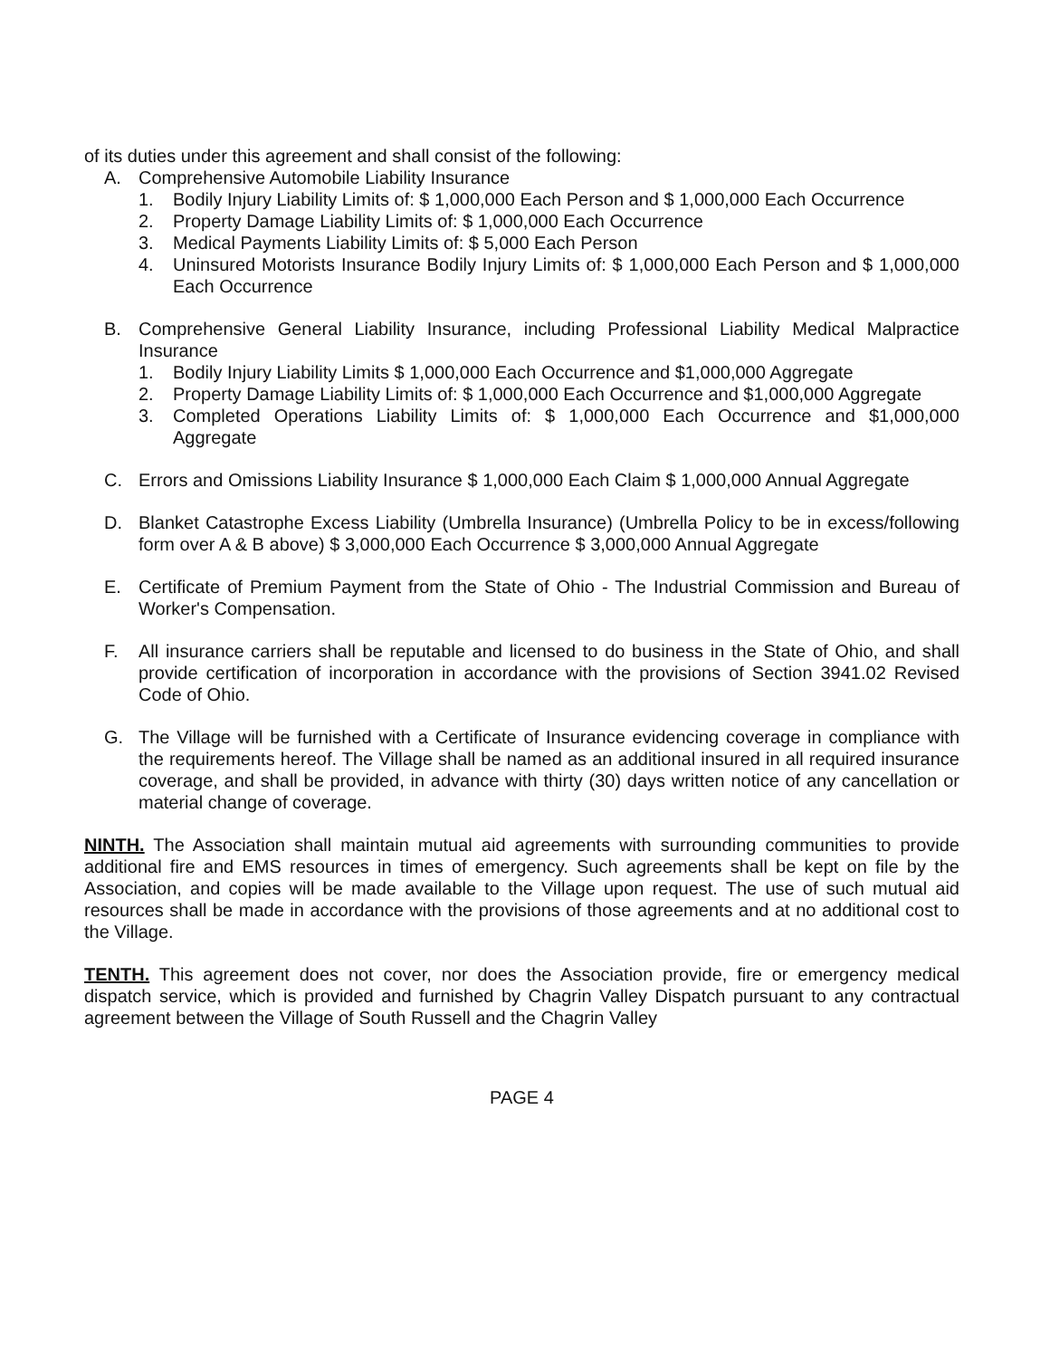of its duties under this agreement and shall consist of the following:
A. Comprehensive Automobile Liability Insurance
1. Bodily Injury Liability Limits of: $ 1,000,000 Each Person and $ 1,000,000 Each Occurrence
2. Property Damage Liability Limits of: $ 1,000,000 Each Occurrence
3. Medical Payments Liability Limits of: $ 5,000 Each Person
4. Uninsured Motorists Insurance Bodily Injury Limits of: $ 1,000,000 Each Person and $ 1,000,000 Each Occurrence
B. Comprehensive General Liability Insurance, including Professional Liability Medical Malpractice Insurance
1. Bodily Injury Liability Limits $ 1,000,000 Each Occurrence and $1,000,000 Aggregate
2. Property Damage Liability Limits of: $ 1,000,000 Each Occurrence and $1,000,000 Aggregate
3. Completed Operations Liability Limits of: $ 1,000,000 Each Occurrence and $1,000,000 Aggregate
C. Errors and Omissions Liability Insurance $ 1,000,000 Each Claim $ 1,000,000 Annual Aggregate
D. Blanket Catastrophe Excess Liability (Umbrella Insurance) (Umbrella Policy to be in excess/following form over A & B above) $ 3,000,000 Each Occurrence $ 3,000,000 Annual Aggregate
E. Certificate of Premium Payment from the State of Ohio - The Industrial Commission and Bureau of Worker's Compensation.
F. All insurance carriers shall be reputable and licensed to do business in the State of Ohio, and shall provide certification of incorporation in accordance with the provisions of Section 3941.02 Revised Code of Ohio.
G. The Village will be furnished with a Certificate of Insurance evidencing coverage in compliance with the requirements hereof. The Village shall be named as an additional insured in all required insurance coverage, and shall be provided, in advance with thirty (30) days written notice of any cancellation or material change of coverage.
NINTH. The Association shall maintain mutual aid agreements with surrounding communities to provide additional fire and EMS resources in times of emergency. Such agreements shall be kept on file by the Association, and copies will be made available to the Village upon request. The use of such mutual aid resources shall be made in accordance with the provisions of those agreements and at no additional cost to the Village.
TENTH. This agreement does not cover, nor does the Association provide, fire or emergency medical dispatch service, which is provided and furnished by Chagrin Valley Dispatch pursuant to any contractual agreement between the Village of South Russell and the Chagrin Valley
PAGE 4